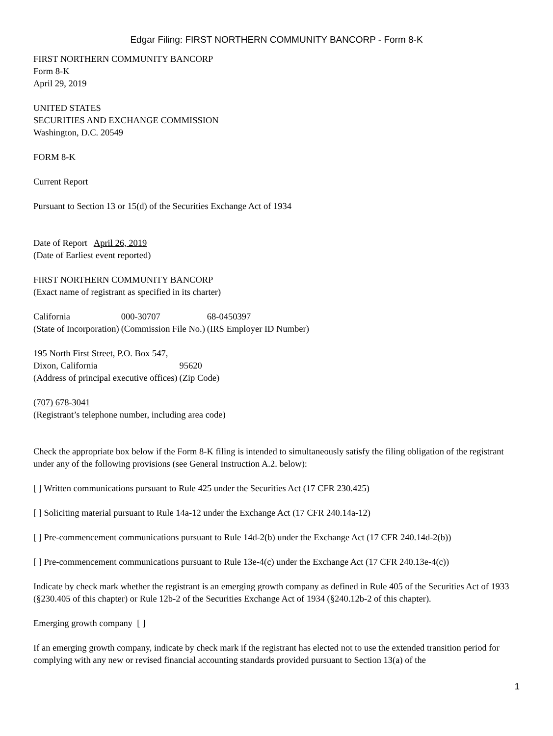Edgar Filing: FIRST NORTHERN COMMUNITY BANCORP - Form 8-K
FIRST NORTHERN COMMUNITY BANCORP
Form 8-K
April 29, 2019
UNITED STATES
SECURITIES AND EXCHANGE COMMISSION
Washington, D.C. 20549
FORM 8-K
Current Report
Pursuant to Section 13 or 15(d) of the Securities Exchange Act of 1934
Date of Report April 26, 2019
(Date of Earliest event reported)
FIRST NORTHERN COMMUNITY BANCORP
(Exact name of registrant as specified in its charter)
| California | 000-30707 | 68-0450397 |
| (State of Incorporation) | (Commission File No.) | (IRS Employer ID Number) |
| 195 North First Street, P.O. Box 547, | |
| Dixon, California | 95620 |
| (Address of principal executive offices) | (Zip Code) |
(707) 678-3041
(Registrant’s telephone number, including area code)
Check the appropriate box below if the Form 8-K filing is intended to simultaneously satisfy the filing obligation of the registrant under any of the following provisions (see General Instruction A.2. below):
[ ] Written communications pursuant to Rule 425 under the Securities Act (17 CFR 230.425)
[ ] Soliciting material pursuant to Rule 14a-12 under the Exchange Act (17 CFR 240.14a-12)
[ ] Pre-commencement communications pursuant to Rule 14d-2(b) under the Exchange Act (17 CFR 240.14d-2(b))
[ ] Pre-commencement communications pursuant to Rule 13e-4(c) under the Exchange Act (17 CFR 240.13e-4(c))
Indicate by check mark whether the registrant is an emerging growth company as defined in Rule 405 of the Securities Act of 1933 (§230.405 of this chapter) or Rule 12b-2 of the Securities Exchange Act of 1934 (§240.12b-2 of this chapter).
Emerging growth company [ ]
If an emerging growth company, indicate by check mark if the registrant has elected not to use the extended transition period for complying with any new or revised financial accounting standards provided pursuant to Section 13(a) of the
1